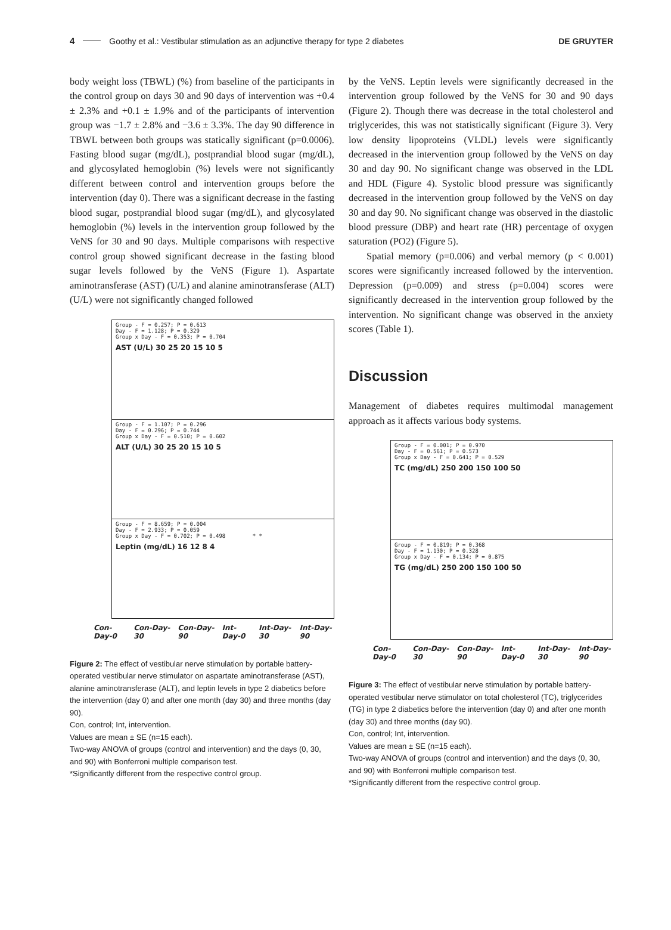4 Goothy et al.: Vestibular stimulation as an adjunctive therapy for type 2 diabetes DE GRUYTER
body weight loss (TBWL) (%) from baseline of the participants in the control group on days 30 and 90 days of intervention was +0.4 ± 2.3% and +0.1 ± 1.9% and of the participants of intervention group was −1.7 ± 2.8% and −3.6 ± 3.3%. The day 90 difference in TBWL between both groups was statically significant (p=0.0006). Fasting blood sugar (mg/dL), postprandial blood sugar (mg/dL), and glycosylated hemoglobin (%) levels were not significantly different between control and intervention groups before the intervention (day 0). There was a significant decrease in the fasting blood sugar, postprandial blood sugar (mg/dL), and glycosylated hemoglobin (%) levels in the intervention group followed by the VeNS for 30 and 90 days. Multiple comparisons with respective control group showed significant decrease in the fasting blood sugar levels followed by the VeNS (Figure 1). Aspartate aminotransferase (AST) (U/L) and alanine aminotransferase (ALT) (U/L) were not significantly changed followed
Group - F = 0.257; P = 0.613
Day - F = 1.128; P = 0.329
Group x Day - F = 0.353; P = 0.704
AST (U/L) 30 25 20 15 10 5
Group - F = 1.107; P = 0.296
Day - F = 0.296; P = 0.744
Group x Day - F = 0.510; P = 0.602
ALT (U/L) 30 25 20 15 10 5
Group - F = 8.659; P = 0.004
Day - F = 2.933; P = 0.059
Group x Day - F = 0.702; P = 0.498 * *
Leptin (mg/dL) 16 12 8 4
Con-Day-0 Con-Day-30 Con-Day-90 Int-Day-0 Int-Day-30 Int-Day-90
Figure 2: The effect of vestibular nerve stimulation by portable battery-operated vestibular nerve stimulator on aspartate aminotransferase (AST), alanine aminotransferase (ALT), and leptin levels in type 2 diabetics before the intervention (day 0) and after one month (day 30) and three months (day 90).
Con, control; Int, intervention.
Values are mean ± SE (n=15 each).
Two-way ANOVA of groups (control and intervention) and the days (0, 30, and 90) with Bonferroni multiple comparison test.
*Significantly different from the respective control group.
by the VeNS. Leptin levels were significantly decreased in the intervention group followed by the VeNS for 30 and 90 days (Figure 2). Though there was decrease in the total cholesterol and triglycerides, this was not statistically significant (Figure 3). Very low density lipoproteins (VLDL) levels were significantly decreased in the intervention group followed by the VeNS on day 30 and day 90. No significant change was observed in the LDL and HDL (Figure 4). Systolic blood pressure was significantly decreased in the intervention group followed by the VeNS on day 30 and day 90. No significant change was observed in the diastolic blood pressure (DBP) and heart rate (HR) percentage of oxygen saturation (PO2) (Figure 5).
Spatial memory (p=0.006) and verbal memory (p < 0.001) scores were significantly increased followed by the intervention. Depression (p=0.009) and stress (p=0.004) scores were significantly decreased in the intervention group followed by the intervention. No significant change was observed in the anxiety scores (Table 1).
Discussion
Management of diabetes requires multimodal management approach as it affects various body systems.
Group - F = 0.001; P = 0.970
Day - F = 0.561; P = 0.573
Group x Day - F = 0.641; P = 0.529
TC (mg/dL) 250 200 150 100 50
Group - F = 0.819; P = 0.368
Day - F = 1.130; P = 0.328
Group x Day - F = 0.134; P = 0.875
TG (mg/dL) 250 200 150 100 50
Con-Day-0 Con-Day-30 Con-Day-90 Int-Day-0 Int-Day-30 Int-Day-90
Figure 3: The effect of vestibular nerve stimulation by portable battery-operated vestibular nerve stimulator on total cholesterol (TC), triglycerides (TG) in type 2 diabetics before the intervention (day 0) and after one month (day 30) and three months (day 90).
Con, control; Int, intervention.
Values are mean ± SE (n=15 each).
Two-way ANOVA of groups (control and intervention) and the days (0, 30, and 90) with Bonferroni multiple comparison test.
*Significantly different from the respective control group.